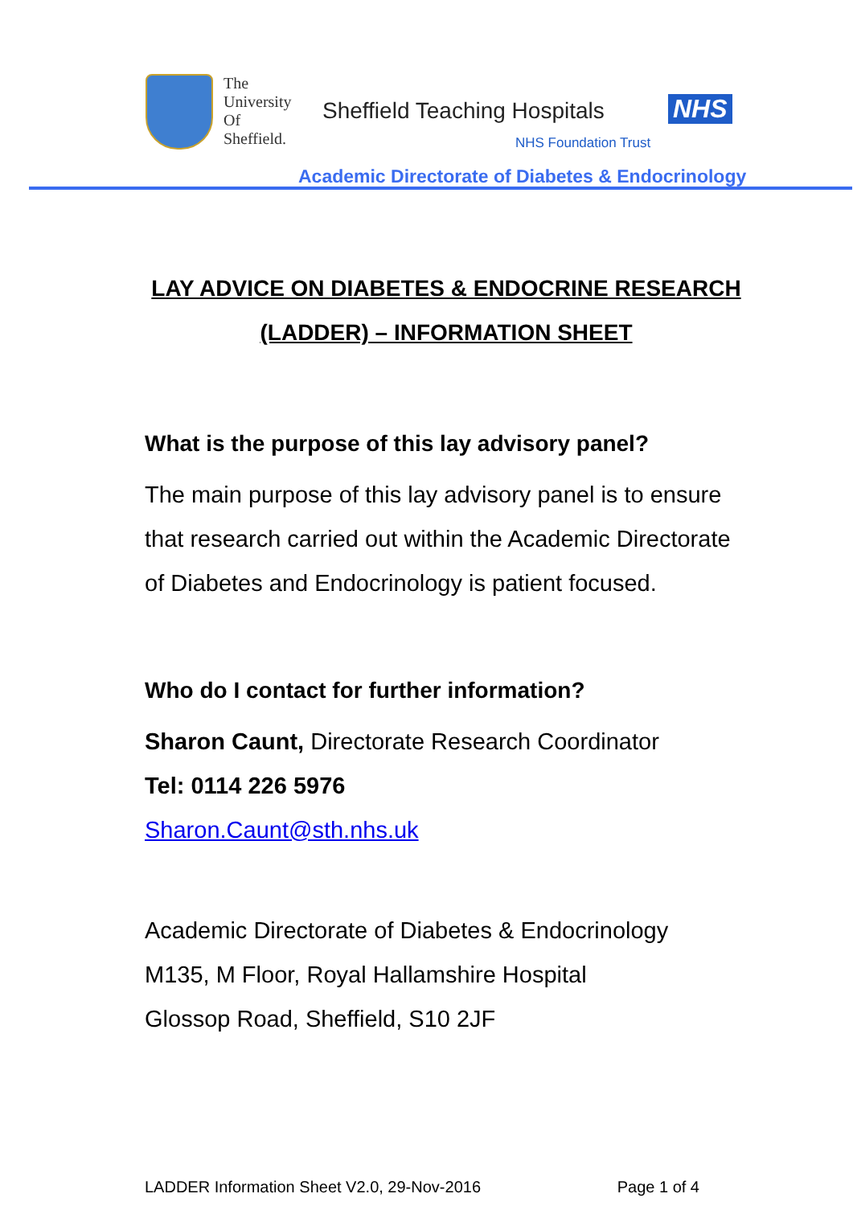The
University
Of
Sheffield.
Sheffield Teaching Hospitals NHS
NHS Foundation Trust
Academic Directorate of Diabetes & Endocrinology
LAY ADVICE ON DIABETES & ENDOCRINE RESEARCH (LADDER) – INFORMATION SHEET
What is the purpose of this lay advisory panel?
The main purpose of this lay advisory panel is to ensure that research carried out within the Academic Directorate of Diabetes and Endocrinology is patient focused.
Who do I contact for further information?
Sharon Caunt, Directorate Research Coordinator
Tel: 0114 226 5976
Sharon.Caunt@sth.nhs.uk
Academic Directorate of Diabetes & Endocrinology
M135, M Floor, Royal Hallamshire Hospital
Glossop Road, Sheffield, S10 2JF
LADDER Information Sheet V2.0, 29-Nov-2016 Page 1 of 4